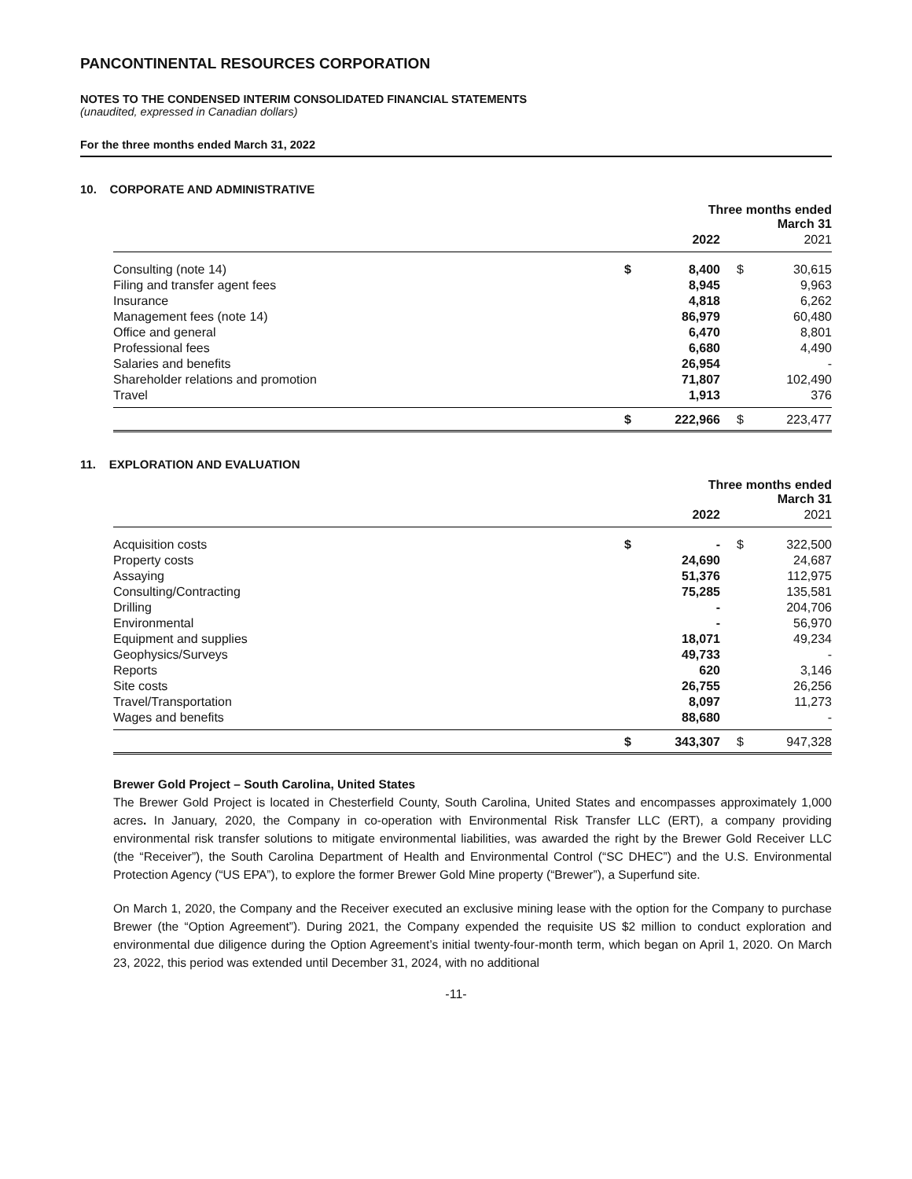PANCONTINENTAL RESOURCES CORPORATION
NOTES TO THE CONDENSED INTERIM CONSOLIDATED FINANCIAL STATEMENTS
(unaudited, expressed in Canadian dollars)
For the three months ended March 31, 2022
10. CORPORATE AND ADMINISTRATIVE
| | Three months ended March 31 | | | |
| | | 2022 | | 2021 |
| Consulting (note 14) | $ | 8,400 | $ | 30,615 |
| Filing and transfer agent fees | | 8,945 | | 9,963 |
| Insurance | | 4,818 | | 6,262 |
| Management fees (note 14) | | 86,979 | | 60,480 |
| Office and general | | 6,470 | | 8,801 |
| Professional fees | | 6,680 | | 4,490 |
| Salaries and benefits | | 26,954 | | - |
| Shareholder relations and promotion | | 71,807 | | 102,490 |
| Travel | | 1,913 | | 376 |
| | $ | 222,966 | $ | 223,477 |
11. EXPLORATION AND EVALUATION
| | Three months ended March 31 | | | |
| | | 2022 | | 2021 |
| Acquisition costs | $ | - | $ | 322,500 |
| Property costs | | 24,690 | | 24,687 |
| Assaying | | 51,376 | | 112,975 |
| Consulting/Contracting | | 75,285 | | 135,581 |
| Drilling | | - | | 204,706 |
| Environmental | | - | | 56,970 |
| Equipment and supplies | | 18,071 | | 49,234 |
| Geophysics/Surveys | | 49,733 | | - |
| Reports | | 620 | | 3,146 |
| Site costs | | 26,755 | | 26,256 |
| Travel/Transportation | | 8,097 | | 11,273 |
| Wages and benefits | | 88,680 | | - |
| | $ | 343,307 | $ | 947,328 |
Brewer Gold Project – South Carolina, United States
The Brewer Gold Project is located in Chesterfield County, South Carolina, United States and encompasses approximately 1,000 acres. In January, 2020, the Company in co-operation with Environmental Risk Transfer LLC (ERT), a company providing environmental risk transfer solutions to mitigate environmental liabilities, was awarded the right by the Brewer Gold Receiver LLC (the “Receiver”), the South Carolina Department of Health and Environmental Control (“SC DHEC”) and the U.S. Environmental Protection Agency (“US EPA”), to explore the former Brewer Gold Mine property (“Brewer”), a Superfund site.
On March 1, 2020, the Company and the Receiver executed an exclusive mining lease with the option for the Company to purchase Brewer (the “Option Agreement”). During 2021, the Company expended the requisite US $2 million to conduct exploration and environmental due diligence during the Option Agreement’s initial twenty-four-month term, which began on April 1, 2020. On March 23, 2022, this period was extended until December 31, 2024, with no additional
-11-